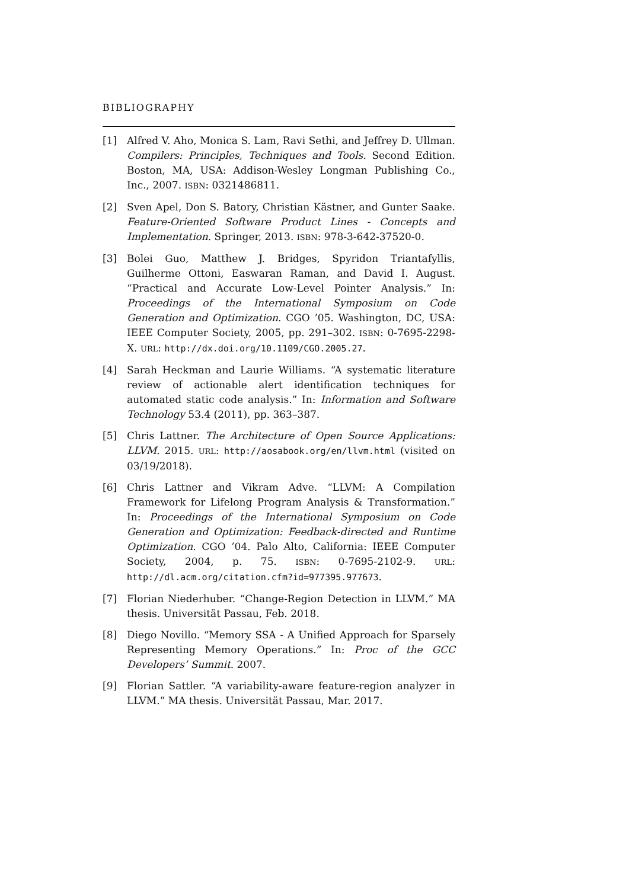BIBLIOGRAPHY
[1] Alfred V. Aho, Monica S. Lam, Ravi Sethi, and Jeffrey D. Ullman. Compilers: Principles, Techniques and Tools. Second Edition. Boston, MA, USA: Addison-Wesley Longman Publishing Co., Inc., 2007. ISBN: 0321486811.
[2] Sven Apel, Don S. Batory, Christian Kästner, and Gunter Saake. Feature-Oriented Software Product Lines - Concepts and Implementation. Springer, 2013. ISBN: 978-3-642-37520-0.
[3] Bolei Guo, Matthew J. Bridges, Spyridon Triantafyllis, Guilherme Ottoni, Easwaran Raman, and David I. August. “Practical and Accurate Low-Level Pointer Analysis.” In: Proceedings of the International Symposium on Code Generation and Optimization. CGO ’05. Washington, DC, USA: IEEE Computer Society, 2005, pp. 291–302. ISBN: 0-7695-2298-X. URL: http://dx.doi.org/10.1109/CGO.2005.27.
[4] Sarah Heckman and Laurie Williams. “A systematic literature review of actionable alert identification techniques for automated static code analysis.” In: Information and Software Technology 53.4 (2011), pp. 363–387.
[5] Chris Lattner. The Architecture of Open Source Applications: LLVM. 2015. URL: http://aosabook.org/en/llvm.html (visited on 03/19/2018).
[6] Chris Lattner and Vikram Adve. “LLVM: A Compilation Framework for Lifelong Program Analysis & Transformation.” In: Proceedings of the International Symposium on Code Generation and Optimization: Feedback-directed and Runtime Optimization. CGO ’04. Palo Alto, California: IEEE Computer Society, 2004, p. 75. ISBN: 0-7695-2102-9. URL: http://dl.acm.org/citation.cfm?id=977395.977673.
[7] Florian Niederhuber. “Change-Region Detection in LLVM.” MA thesis. Universität Passau, Feb. 2018.
[8] Diego Novillo. “Memory SSA - A Unified Approach for Sparsely Representing Memory Operations.” In: Proc of the GCC Developers’ Summit. 2007.
[9] Florian Sattler. “A variability-aware feature-region analyzer in LLVM.” MA thesis. Universität Passau, Mar. 2017.